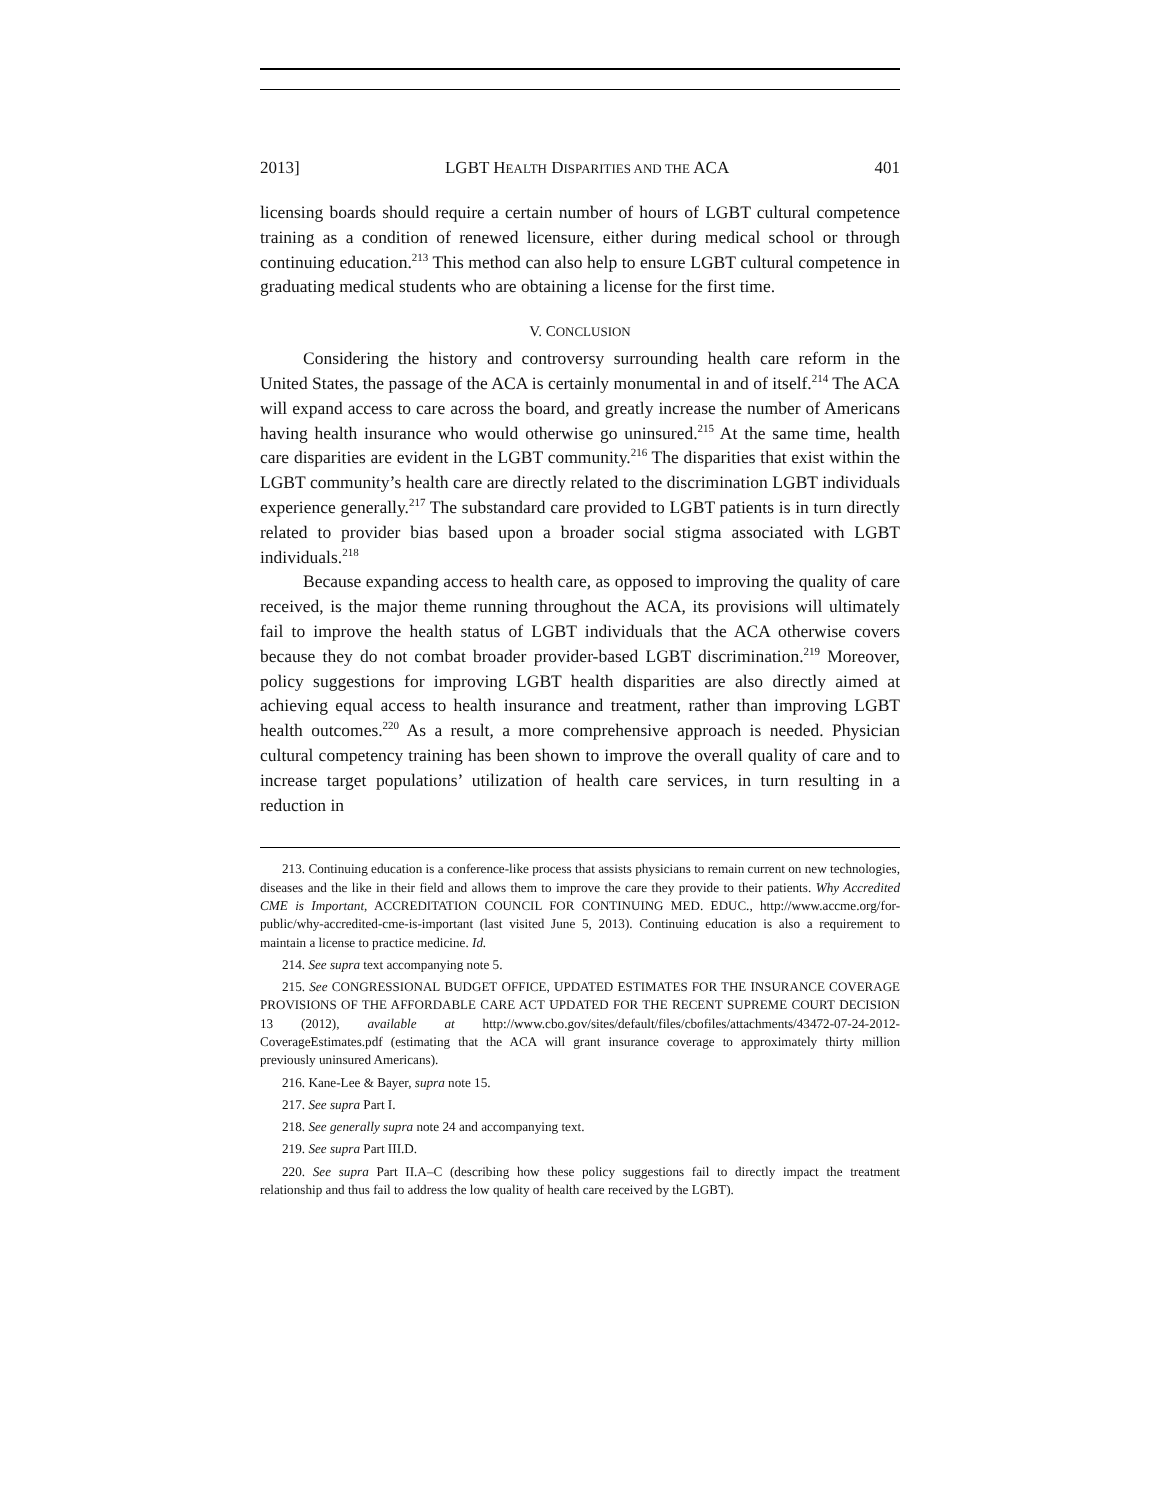2013] LGBT HEALTH DISPARITIES AND THE ACA 401
licensing boards should require a certain number of hours of LGBT cultural competence training as a condition of renewed licensure, either during medical school or through continuing education.<sup>213</sup> This method can also help to ensure LGBT cultural competence in graduating medical students who are obtaining a license for the first time.
V. CONCLUSION
Considering the history and controversy surrounding health care reform in the United States, the passage of the ACA is certainly monumental in and of itself.<sup>214</sup> The ACA will expand access to care across the board, and greatly increase the number of Americans having health insurance who would otherwise go uninsured.<sup>215</sup> At the same time, health care disparities are evident in the LGBT community.<sup>216</sup> The disparities that exist within the LGBT community’s health care are directly related to the discrimination LGBT individuals experience generally.<sup>217</sup> The substandard care provided to LGBT patients is in turn directly related to provider bias based upon a broader social stigma associated with LGBT individuals.<sup>218</sup>
Because expanding access to health care, as opposed to improving the quality of care received, is the major theme running throughout the ACA, its provisions will ultimately fail to improve the health status of LGBT individuals that the ACA otherwise covers because they do not combat broader provider-based LGBT discrimination.<sup>219</sup> Moreover, policy suggestions for improving LGBT health disparities are also directly aimed at achieving equal access to health insurance and treatment, rather than improving LGBT health outcomes.<sup>220</sup> As a result, a more comprehensive approach is needed. Physician cultural competency training has been shown to improve the overall quality of care and to increase target populations’ utilization of health care services, in turn resulting in a reduction in
213. Continuing education is a conference-like process that assists physicians to remain current on new technologies, diseases and the like in their field and allows them to improve the care they provide to their patients. Why Accredited CME is Important, ACCREDITATION COUNCIL FOR CONTINUING MED. EDUC., http://www.accme.org/for-public/why-accredited-cme-is-important (last visited June 5, 2013). Continuing education is also a requirement to maintain a license to practice medicine. Id.
214. See supra text accompanying note 5.
215. See CONGRESSIONAL BUDGET OFFICE, UPDATED ESTIMATES FOR THE INSURANCE COVERAGE PROVISIONS OF THE AFFORDABLE CARE ACT UPDATED FOR THE RECENT SUPREME COURT DECISION 13 (2012), available at http://www.cbo.gov/sites/default/files/cbofiles/attachments/43472-07-24-2012-CoverageEstimates.pdf (estimating that the ACA will grant insurance coverage to approximately thirty million previously uninsured Americans).
216. Kane-Lee & Bayer, supra note 15.
217. See supra Part I.
218. See generally supra note 24 and accompanying text.
219. See supra Part III.D.
220. See supra Part II.A–C (describing how these policy suggestions fail to directly impact the treatment relationship and thus fail to address the low quality of health care received by the LGBT).